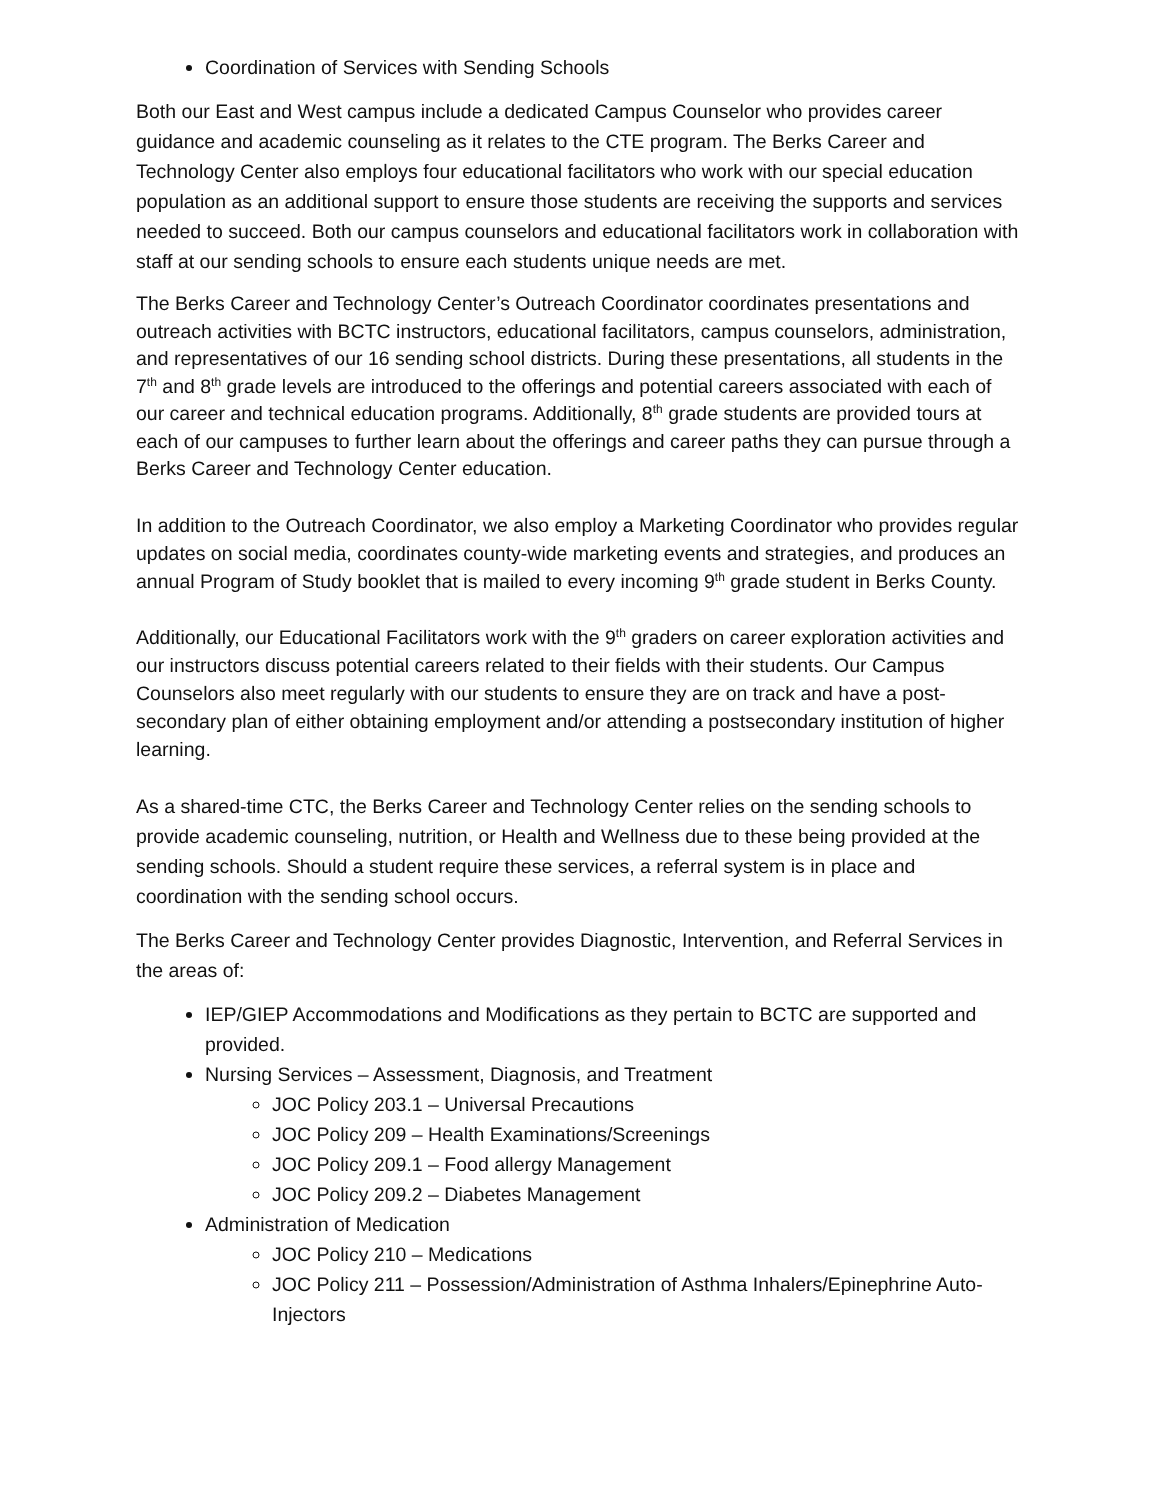Coordination of Services with Sending Schools
Both our East and West campus include a dedicated Campus Counselor who provides career guidance and academic counseling as it relates to the CTE program. The Berks Career and Technology Center also employs four educational facilitators who work with our special education population as an additional support to ensure those students are receiving the supports and services needed to succeed. Both our campus counselors and educational facilitators work in collaboration with staff at our sending schools to ensure each students unique needs are met.
The Berks Career and Technology Center’s Outreach Coordinator coordinates presentations and outreach activities with BCTC instructors, educational facilitators, campus counselors, administration, and representatives of our 16 sending school districts. During these presentations, all students in the 7<sup>th</sup> and 8<sup>th</sup> grade levels are introduced to the offerings and potential careers associated with each of our career and technical education programs. Additionally, 8<sup>th</sup> grade students are provided tours at each of our campuses to further learn about the offerings and career paths they can pursue through a Berks Career and Technology Center education.
In addition to the Outreach Coordinator, we also employ a Marketing Coordinator who provides regular updates on social media, coordinates county-wide marketing events and strategies, and produces an annual Program of Study booklet that is mailed to every incoming 9<sup>th</sup> grade student in Berks County.
Additionally, our Educational Facilitators work with the 9<sup>th</sup> graders on career exploration activities and our instructors discuss potential careers related to their fields with their students. Our Campus Counselors also meet regularly with our students to ensure they are on track and have a post-secondary plan of either obtaining employment and/or attending a postsecondary institution of higher learning.
As a shared-time CTC, the Berks Career and Technology Center relies on the sending schools to provide academic counseling, nutrition, or Health and Wellness due to these being provided at the sending schools. Should a student require these services, a referral system is in place and coordination with the sending school occurs.
The Berks Career and Technology Center provides Diagnostic, Intervention, and Referral Services in the areas of:
IEP/GIEP Accommodations and Modifications as they pertain to BCTC are supported and provided.
Nursing Services – Assessment, Diagnosis, and Treatment
JOC Policy 203.1 – Universal Precautions
JOC Policy 209 – Health Examinations/Screenings
JOC Policy 209.1 – Food allergy Management
JOC Policy 209.2 – Diabetes Management
Administration of Medication
JOC Policy 210 – Medications
JOC Policy 211 – Possession/Administration of Asthma Inhalers/Epinephrine Auto-Injectors